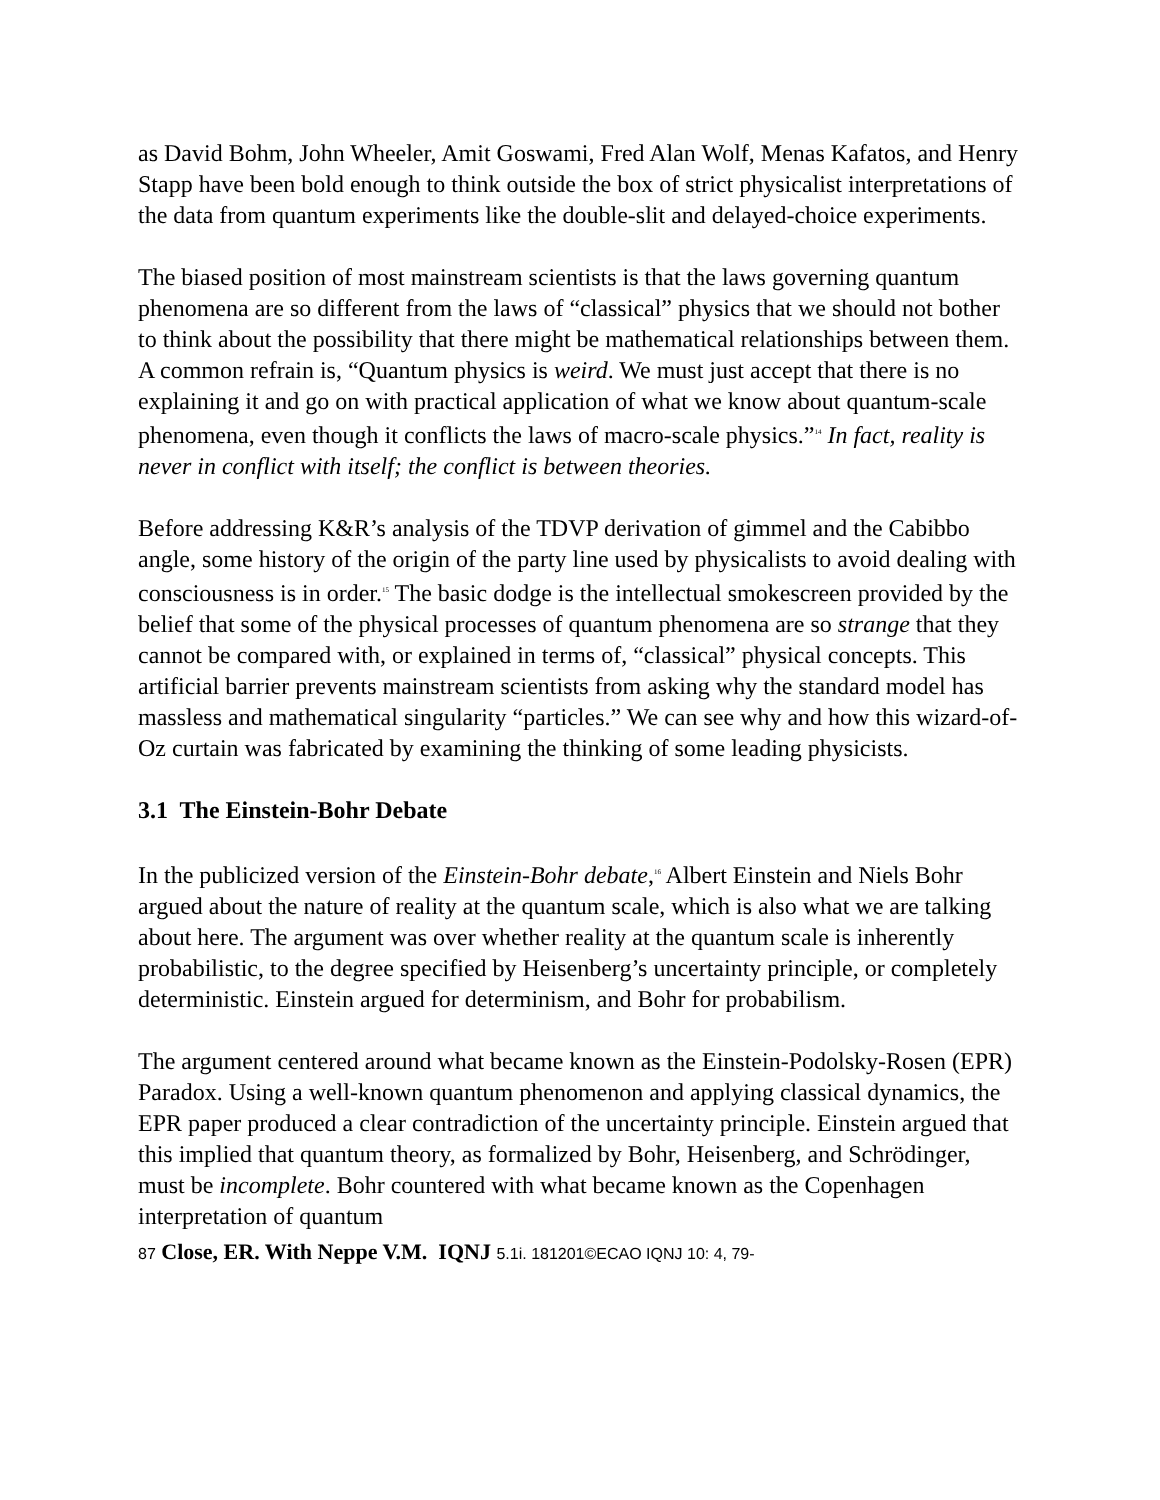as David Bohm, John Wheeler, Amit Goswami, Fred Alan Wolf, Menas Kafatos, and Henry Stapp have been bold enough to think outside the box of strict physicalist interpretations of the data from quantum experiments like the double-slit and delayed-choice experiments.
The biased position of most mainstream scientists is that the laws governing quantum phenomena are so different from the laws of “classical” physics that we should not bother to think about the possibility that there might be mathematical relationships between them. A common refrain is, “Quantum physics is weird. We must just accept that there is no explaining it and go on with practical application of what we know about quantum-scale phenomena, even though it conflicts the laws of macro-scale physics.”<sup>14</sup> In fact, reality is never in conflict with itself; the conflict is between theories.
Before addressing K&R’s analysis of the TDVP derivation of gimmel and the Cabibbo angle, some history of the origin of the party line used by physicalists to avoid dealing with consciousness is in order.<sup>15</sup> The basic dodge is the intellectual smokescreen provided by the belief that some of the physical processes of quantum phenomena are so strange that they cannot be compared with, or explained in terms of, “classical” physical concepts. This artificial barrier prevents mainstream scientists from asking why the standard model has massless and mathematical singularity “particles.” We can see why and how this wizard-of-Oz curtain was fabricated by examining the thinking of some leading physicists.
3.1 The Einstein-Bohr Debate
In the publicized version of the Einstein-Bohr debate,<sup>16</sup> Albert Einstein and Niels Bohr argued about the nature of reality at the quantum scale, which is also what we are talking about here. The argument was over whether reality at the quantum scale is inherently probabilistic, to the degree specified by Heisenberg’s uncertainty principle, or completely deterministic. Einstein argued for determinism, and Bohr for probabilism.
The argument centered around what became known as the Einstein-Podolsky-Rosen (EPR) Paradox. Using a well-known quantum phenomenon and applying classical dynamics, the EPR paper produced a clear contradiction of the uncertainty principle. Einstein argued that this implied that quantum theory, as formalized by Bohr, Heisenberg, and Schrödinger, must be incomplete. Bohr countered with what became known as the Copenhagen interpretation of quantum
87 Close, ER. With Neppe V.M. IQNJ 5.1i. 181201©ECAO IQNJ 10: 4, 79-